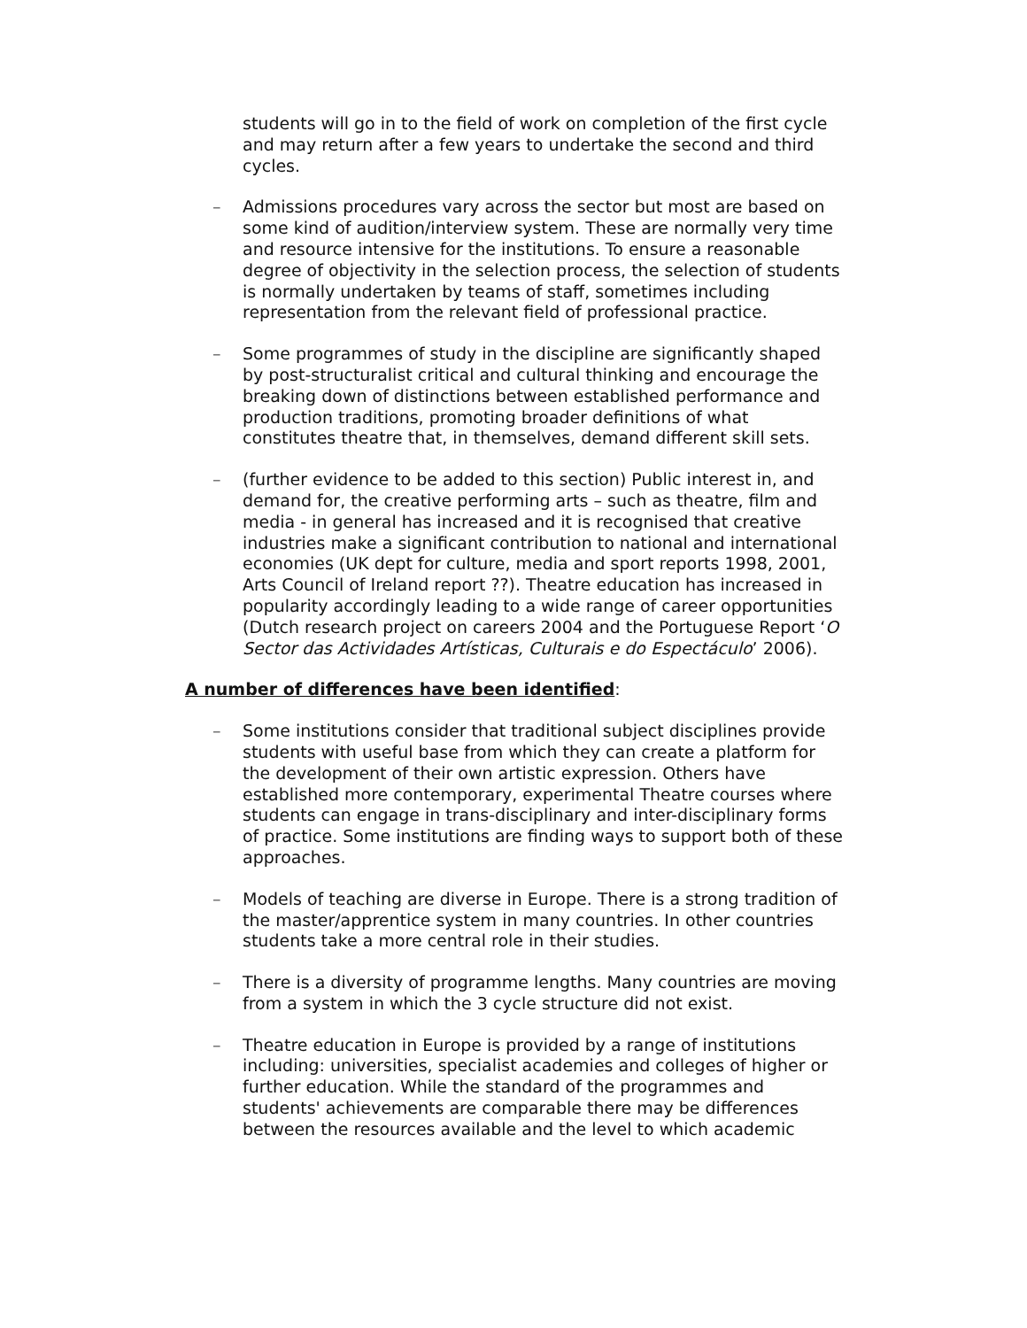students will go in to the field of work on completion of the first cycle and may return after a few years to undertake the second and third cycles.
– Admissions procedures vary across the sector but most are based on some kind of audition/interview system. These are normally very time and resource intensive for the institutions. To ensure a reasonable degree of objectivity in the selection process, the selection of students is normally undertaken by teams of staff, sometimes including representation from the relevant field of professional practice.
– Some programmes of study in the discipline are significantly shaped by post-structuralist critical and cultural thinking and encourage the breaking down of distinctions between established performance and production traditions, promoting broader definitions of what constitutes theatre that, in themselves, demand different skill sets.
– (further evidence to be added to this section) Public interest in, and demand for, the creative performing arts – such as theatre, film and media - in general has increased and it is recognised that creative industries make a significant contribution to national and international economies (UK dept for culture, media and sport reports 1998, 2001, Arts Council of Ireland report ??). Theatre education has increased in popularity accordingly leading to a wide range of career opportunities (Dutch research project on careers 2004 and the Portuguese Report ‘O Sector das Actividades Artísticas, Culturais e do Espectáculo’ 2006).
A number of differences have been identified:
– Some institutions consider that traditional subject disciplines provide students with useful base from which they can create a platform for the development of their own artistic expression. Others have established more contemporary, experimental Theatre courses where students can engage in trans-disciplinary and inter-disciplinary forms of practice. Some institutions are finding ways to support both of these approaches.
– Models of teaching are diverse in Europe. There is a strong tradition of the master/apprentice system in many countries. In other countries students take a more central role in their studies.
– There is a diversity of programme lengths. Many countries are moving from a system in which the 3 cycle structure did not exist.
– Theatre education in Europe is provided by a range of institutions including: universities, specialist academies and colleges of higher or further education. While the standard of the programmes and students' achievements are comparable there may be differences between the resources available and the level to which academic